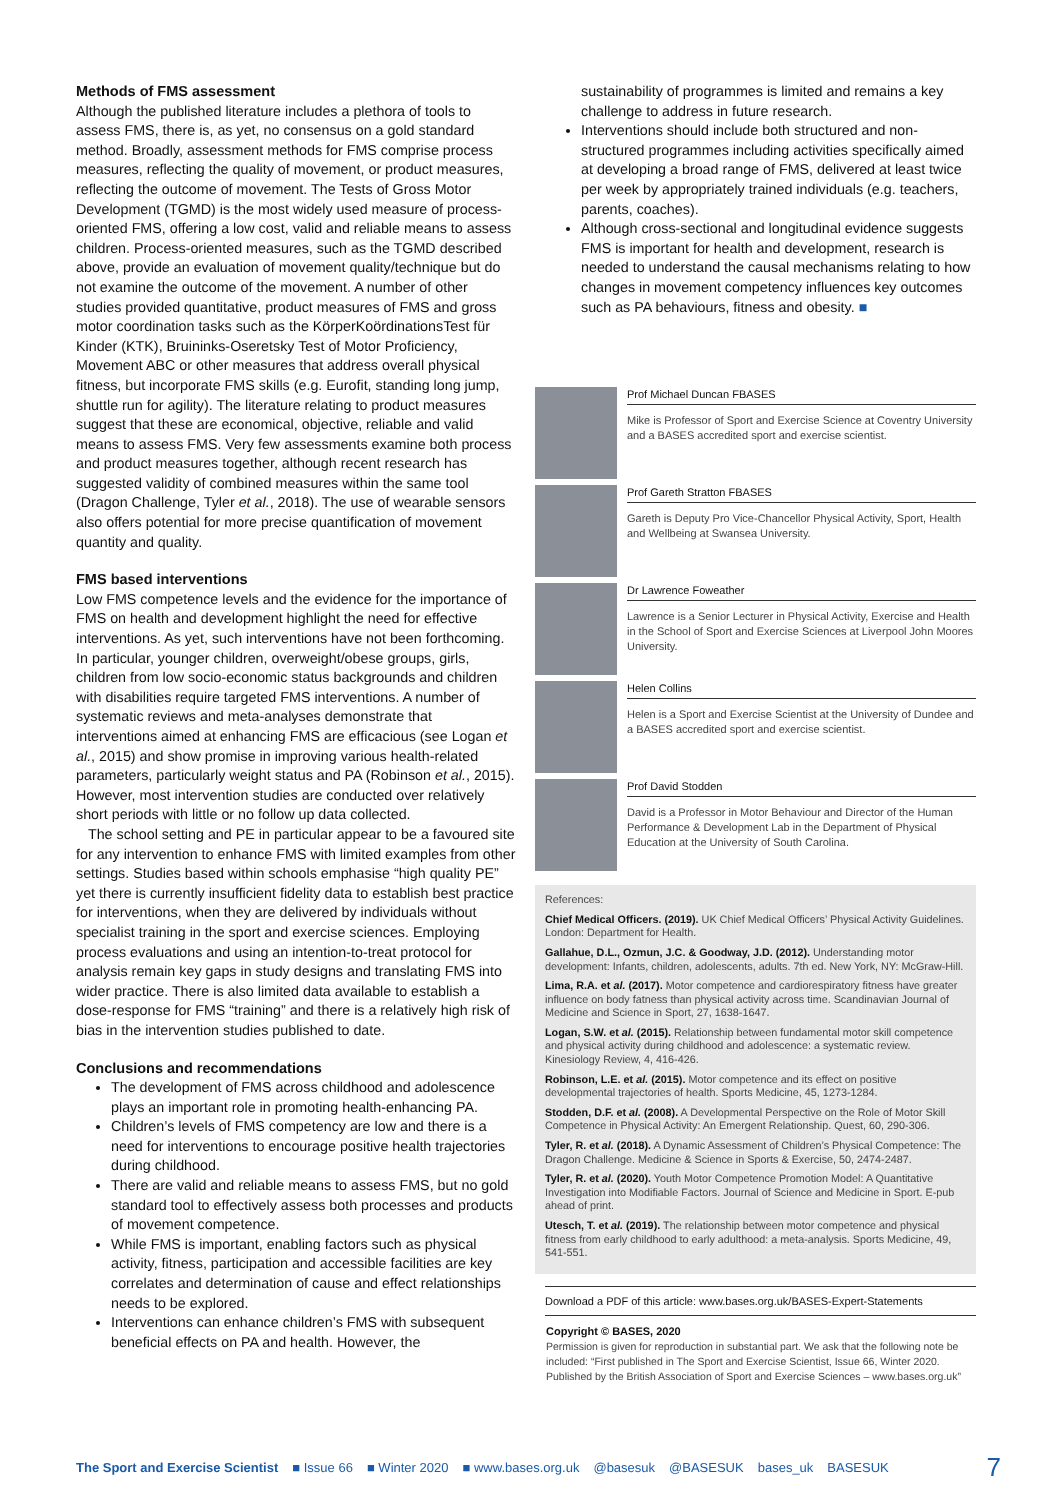Methods of FMS assessment
Although the published literature includes a plethora of tools to assess FMS, there is, as yet, no consensus on a gold standard method. Broadly, assessment methods for FMS comprise process measures, reflecting the quality of movement, or product measures, reflecting the outcome of movement. The Tests of Gross Motor Development (TGMD) is the most widely used measure of process-oriented FMS, offering a low cost, valid and reliable means to assess children. Process-oriented measures, such as the TGMD described above, provide an evaluation of movement quality/technique but do not examine the outcome of the movement. A number of other studies provided quantitative, product measures of FMS and gross motor coordination tasks such as the KörperKoördinationsTest für Kinder (KTK), Bruininks-Oseretsky Test of Motor Proficiency, Movement ABC or other measures that address overall physical fitness, but incorporate FMS skills (e.g. Eurofit, standing long jump, shuttle run for agility). The literature relating to product measures suggest that these are economical, objective, reliable and valid means to assess FMS. Very few assessments examine both process and product measures together, although recent research has suggested validity of combined measures within the same tool (Dragon Challenge, Tyler et al., 2018). The use of wearable sensors also offers potential for more precise quantification of movement quantity and quality.
FMS based interventions
Low FMS competence levels and the evidence for the importance of FMS on health and development highlight the need for effective interventions. As yet, such interventions have not been forthcoming. In particular, younger children, overweight/obese groups, girls, children from low socio-economic status backgrounds and children with disabilities require targeted FMS interventions. A number of systematic reviews and meta-analyses demonstrate that interventions aimed at enhancing FMS are efficacious (see Logan et al., 2015) and show promise in improving various health-related parameters, particularly weight status and PA (Robinson et al., 2015). However, most intervention studies are conducted over relatively short periods with little or no follow up data collected.
The school setting and PE in particular appear to be a favoured site for any intervention to enhance FMS with limited examples from other settings. Studies based within schools emphasise “high quality PE” yet there is currently insufficient fidelity data to establish best practice for interventions, when they are delivered by individuals without specialist training in the sport and exercise sciences. Employing process evaluations and using an intention-to-treat protocol for analysis remain key gaps in study designs and translating FMS into wider practice. There is also limited data available to establish a dose-response for FMS “training” and there is a relatively high risk of bias in the intervention studies published to date.
Conclusions and recommendations
The development of FMS across childhood and adolescence plays an important role in promoting health-enhancing PA.
Children’s levels of FMS competency are low and there is a need for interventions to encourage positive health trajectories during childhood.
There are valid and reliable means to assess FMS, but no gold standard tool to effectively assess both processes and products of movement competence.
While FMS is important, enabling factors such as physical activity, fitness, participation and accessible facilities are key correlates and determination of cause and effect relationships needs to be explored.
Interventions can enhance children’s FMS with subsequent beneficial effects on PA and health. However, the
sustainability of programmes is limited and remains a key challenge to address in future research.
Interventions should include both structured and non-structured programmes including activities specifically aimed at developing a broad range of FMS, delivered at least twice per week by appropriately trained individuals (e.g. teachers, parents, coaches).
Although cross-sectional and longitudinal evidence suggests FMS is important for health and development, research is needed to understand the causal mechanisms relating to how changes in movement competency influences key outcomes such as PA behaviours, fitness and obesity. ■
Prof Michael Duncan FBASES
Mike is Professor of Sport and Exercise Science at Coventry University and a BASES accredited sport and exercise scientist.
Prof Gareth Stratton FBASES
Gareth is Deputy Pro Vice-Chancellor Physical Activity, Sport, Health and Wellbeing at Swansea University.
Dr Lawrence Foweather
Lawrence is a Senior Lecturer in Physical Activity, Exercise and Health in the School of Sport and Exercise Sciences at Liverpool John Moores University.
Helen Collins
Helen is a Sport and Exercise Scientist at the University of Dundee and a BASES accredited sport and exercise scientist.
Prof David Stodden
David is a Professor in Motor Behaviour and Director of the Human Performance & Development Lab in the Department of Physical Education at the University of South Carolina.
References:
Chief Medical Officers. (2019). UK Chief Medical Officers’ Physical Activity Guidelines. London: Department for Health.
Gallahue, D.L., Ozmun, J.C. & Goodway, J.D. (2012). Understanding motor development: Infants, children, adolescents, adults. 7th ed. New York, NY: McGraw-Hill.
Lima, R.A. et al. (2017). Motor competence and cardiorespiratory fitness have greater influence on body fatness than physical activity across time. Scandinavian Journal of Medicine and Science in Sport, 27, 1638-1647.
Logan, S.W. et al. (2015). Relationship between fundamental motor skill competence and physical activity during childhood and adolescence: a systematic review. Kinesiology Review, 4, 416-426.
Robinson, L.E. et al. (2015). Motor competence and its effect on positive developmental trajectories of health. Sports Medicine, 45, 1273-1284.
Stodden, D.F. et al. (2008). A Developmental Perspective on the Role of Motor Skill Competence in Physical Activity: An Emergent Relationship. Quest, 60, 290-306.
Tyler, R. et al. (2018). A Dynamic Assessment of Children’s Physical Competence: The Dragon Challenge. Medicine & Science in Sports & Exercise, 50, 2474-2487.
Tyler, R. et al. (2020). Youth Motor Competence Promotion Model: A Quantitative Investigation into Modifiable Factors. Journal of Science and Medicine in Sport. E-pub ahead of print.
Utesch, T. et al. (2019). The relationship between motor competence and physical fitness from early childhood to early adulthood: a meta-analysis. Sports Medicine, 49, 541-551.
Download a PDF of this article: www.bases.org.uk/BASES-Expert-Statements
Copyright © BASES, 2020
Permission is given for reproduction in substantial part. We ask that the following note be included: “First published in The Sport and Exercise Scientist, Issue 66, Winter 2020. Published by the British Association of Sport and Exercise Sciences – www.bases.org.uk”
The Sport and Exercise Scientist ■ Issue 66 ■ Winter 2020 ■ www.bases.org.uk @basesuk @BASESUK bases_uk BASESUK 7